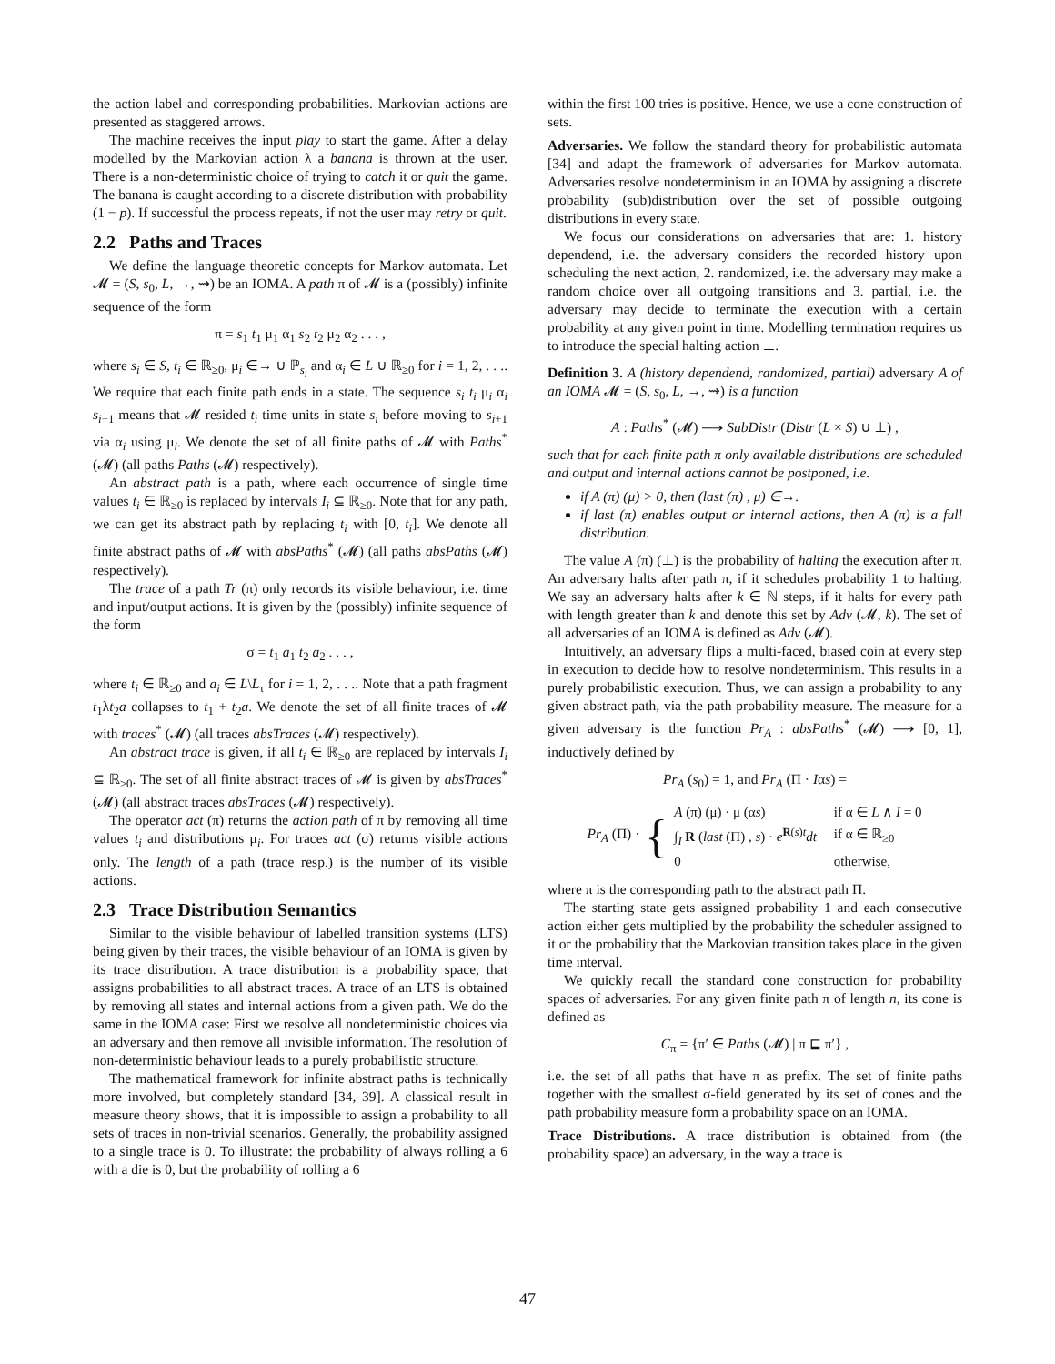the action label and corresponding probabilities. Markovian actions are presented as staggered arrows.
The machine receives the input play to start the game. After a delay modelled by the Markovian action λ a banana is thrown at the user. There is a non-deterministic choice of trying to catch it or quit the game. The banana is caught according to a discrete distribution with probability (1 − p). If successful the process repeats, if not the user may retry or quit.
2.2 Paths and Traces
We define the language theoretic concepts for Markov automata. Let 𝓜 = (S, s<sub>0</sub>, L, →, ⇝) be an IOMA. A path π of 𝓜 is a (possibly) infinite sequence of the form
π = s<sub>1</sub> t<sub>1</sub> μ<sub>1</sub> α<sub>1</sub> s<sub>2</sub> t<sub>2</sub> μ<sub>2</sub> α<sub>2</sub> . . . ,
where s<sub>i</sub> ∈ S, t<sub>i</sub> ∈ ℝ<sub>≥0</sub>, μ<sub>i</sub> ∈→ ∪ ℙ<sub>s<sub>i</sub></sub> and α<sub>i</sub> ∈ L ∪ ℝ<sub>≥0</sub> for i = 1, 2, . . .. We require that each finite path ends in a state. The sequence s<sub>i</sub> t<sub>i</sub> μ<sub>i</sub> α<sub>i</sub> s<sub>i+1</sub> means that 𝓜 resided t<sub>i</sub> time units in state s<sub>i</sub> before moving to s<sub>i+1</sub> via α<sub>i</sub> using μ<sub>i</sub>. We denote the set of all finite paths of 𝓜 with Paths<sup>*</sup> (𝓜) (all paths Paths (𝓜) respectively).
An abstract path is a path, where each occurrence of single time values t<sub>i</sub> ∈ ℝ<sub>≥0</sub> is replaced by intervals I<sub>i</sub> ⊆ ℝ<sub>≥0</sub>. Note that for any path, we can get its abstract path by replacing t<sub>i</sub> with [0, t<sub>i</sub>]. We denote all finite abstract paths of 𝓜 with absPaths<sup>*</sup> (𝓜) (all paths absPaths (𝓜) respectively).
The trace of a path Tr (π) only records its visible behaviour, i.e. time and input/output actions. It is given by the (possibly) infinite sequence of the form
σ = t<sub>1</sub> a<sub>1</sub> t<sub>2</sub> a<sub>2</sub> . . . ,
where t<sub>i</sub> ∈ ℝ<sub>≥0</sub> and a<sub>i</sub> ∈ L\L<sub>τ</sub> for i = 1, 2, . . .. Note that a path fragment t<sub>1</sub>λt<sub>2</sub>a collapses to t<sub>1</sub> + t<sub>2</sub>a. We denote the set of all finite traces of 𝓜 with traces<sup>*</sup> (𝓜) (all traces absTraces (𝓜) respectively).
An abstract trace is given, if all t<sub>i</sub> ∈ ℝ<sub>≥0</sub> are replaced by intervals I<sub>i</sub> ⊆ ℝ<sub>≥0</sub>. The set of all finite abstract traces of 𝓜 is given by absTraces<sup>*</sup> (𝓜) (all abstract traces absTraces (𝓜) respectively).
The operator act (π) returns the action path of π by removing all time values t<sub>i</sub> and distributions μ<sub>i</sub>. For traces act (σ) returns visible actions only. The length of a path (trace resp.) is the number of its visible actions.
2.3 Trace Distribution Semantics
Similar to the visible behaviour of labelled transition systems (LTS) being given by their traces, the visible behaviour of an IOMA is given by its trace distribution. A trace distribution is a probability space, that assigns probabilities to all abstract traces. A trace of an LTS is obtained by removing all states and internal actions from a given path. We do the same in the IOMA case: First we resolve all nondeterministic choices via an adversary and then remove all invisible information. The resolution of non-deterministic behaviour leads to a purely probabilistic structure.
The mathematical framework for infinite abstract paths is technically more involved, but completely standard [34, 39]. A classical result in measure theory shows, that it is impossible to assign a probability to all sets of traces in non-trivial scenarios. Generally, the probability assigned to a single trace is 0. To illustrate: the probability of always rolling a 6 with a die is 0, but the probability of rolling a 6
within the first 100 tries is positive. Hence, we use a cone construction of sets.
Adversaries. We follow the standard theory for probabilistic automata [34] and adapt the framework of adversaries for Markov automata. Adversaries resolve nondeterminism in an IOMA by assigning a discrete probability (sub)distribution over the set of possible outgoing distributions in every state.
We focus our considerations on adversaries that are: 1. history dependend, i.e. the adversary considers the recorded history upon scheduling the next action, 2. randomized, i.e. the adversary may make a random choice over all outgoing transitions and 3. partial, i.e. the adversary may decide to terminate the execution with a certain probability at any given point in time. Modelling termination requires us to introduce the special halting action ⊥.
Definition 3. A (history dependend, randomized, partial) adversary A of an IOMA 𝓜 = (S, s<sub>0</sub>, L, →, ⇝) is a function
A : Paths<sup>*</sup> (𝓜) ⟶ SubDistr (Distr (L × S) ∪ ⊥) ,
such that for each finite path π only available distributions are scheduled and output and internal actions cannot be postponed, i.e.
if A (π) (μ) > 0, then (last (π) , μ) ∈→.
if last (π) enables output or internal actions, then A (π) is a full distribution.
The value A (π) (⊥) is the probability of halting the execution after π. An adversary halts after path π, if it schedules probability 1 to halting. We say an adversary halts after k ∈ ℕ steps, if it halts for every path with length greater than k and denote this set by Adv (𝓜, k). The set of all adversaries of an IOMA is defined as Adv (𝓜).
Intuitively, an adversary flips a multi-faced, biased coin at every step in execution to decide how to resolve nondeterminism. This results in a purely probabilistic execution. Thus, we can assign a probability to any given abstract path, via the path probability measure. The measure for a given adversary is the function Pr<sub>A</sub> : absPaths<sup>*</sup> (𝓜) ⟶ [0, 1], inductively defined by
Pr<sub>A</sub> (s<sub>0</sub>) = 1, and Pr<sub>A</sub> (Π · Iαs) =
Pr<sub>A</sub> (Π) · {
| A (π) (μ) · μ (α s ) | if α ∈ L ∧ I = 0 |
| ∫<sub>I</sub> R ( last (Π) , s ) · e<sup>R(s)t</sup> dt | if α ∈ ℝ<sub>≥0</sub> |
| 0 | otherwise, |
where π is the corresponding path to the abstract path Π.
The starting state gets assigned probability 1 and each consecutive action either gets multiplied by the probability the scheduler assigned to it or the probability that the Markovian transition takes place in the given time interval.
We quickly recall the standard cone construction for probability spaces of adversaries. For any given finite path π of length n, its cone is defined as
C<sub>π</sub> = {π′ ∈ Paths (𝓜) | π ⊑ π′} ,
i.e. the set of all paths that have π as prefix. The set of finite paths together with the smallest σ-field generated by its set of cones and the path probability measure form a probability space on an IOMA.
Trace Distributions. A trace distribution is obtained from (the probability space) an adversary, in the way a trace is
47